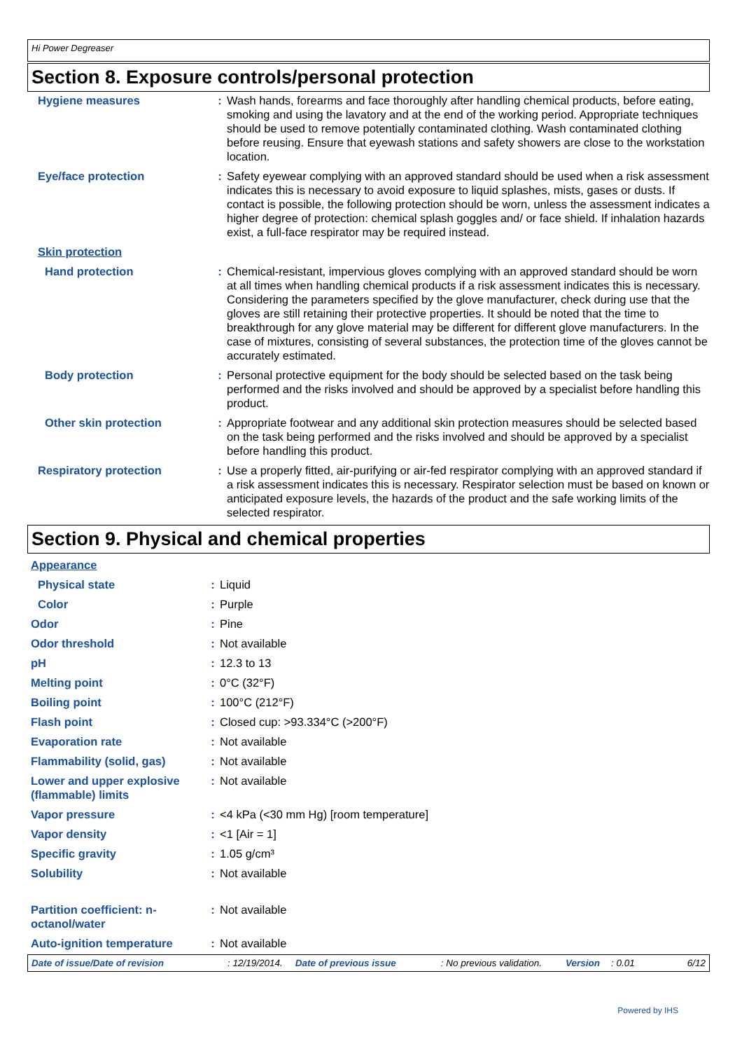Hi Power Degreaser
Section 8. Exposure controls/personal protection
| Hygiene measures | : | Wash hands, forearms and face thoroughly after handling chemical products, before eating, smoking and using the lavatory and at the end of the working period. Appropriate techniques should be used to remove potentially contaminated clothing. Wash contaminated clothing before reusing. Ensure that eyewash stations and safety showers are close to the workstation location. |
| Eye/face protection | : | Safety eyewear complying with an approved standard should be used when a risk assessment indicates this is necessary to avoid exposure to liquid splashes, mists, gases or dusts. If contact is possible, the following protection should be worn, unless the assessment indicates a higher degree of protection: chemical splash goggles and/ or face shield. If inhalation hazards exist, a full-face respirator may be required instead. |
| Skin protection | | |
| Hand protection | : | Chemical-resistant, impervious gloves complying with an approved standard should be worn at all times when handling chemical products if a risk assessment indicates this is necessary. Considering the parameters specified by the glove manufacturer, check during use that the gloves are still retaining their protective properties. It should be noted that the time to breakthrough for any glove material may be different for different glove manufacturers. In the case of mixtures, consisting of several substances, the protection time of the gloves cannot be accurately estimated. |
| Body protection | : | Personal protective equipment for the body should be selected based on the task being performed and the risks involved and should be approved by a specialist before handling this product. |
| Other skin protection | : | Appropriate footwear and any additional skin protection measures should be selected based on the task being performed and the risks involved and should be approved by a specialist before handling this product. |
| Respiratory protection | : | Use a properly fitted, air-purifying or air-fed respirator complying with an approved standard if a risk assessment indicates this is necessary. Respirator selection must be based on known or anticipated exposure levels, the hazards of the product and the safe working limits of the selected respirator. |
Section 9. Physical and chemical properties
| Appearance | | |
| Physical state | : | Liquid |
| Color | : | Purple |
| Odor | : | Pine |
| Odor threshold | : | Not available |
| pH | : | 12.3 to 13 |
| Melting point | : | 0°C (32°F) |
| Boiling point | : | 100°C (212°F) |
| Flash point | : | Closed cup: >93.334°C (>200°F) |
| Evaporation rate | : | Not available |
| Flammability (solid, gas) | : | Not available |
| Lower and upper explosive (flammable) limits | : | Not available |
| Vapor pressure | : | <4 kPa (<30 mm Hg) [room temperature] |
| Vapor density | : | <1 [Air = 1] |
| Specific gravity | : | 1.05 g/cm³ |
| Solubility | : | Not available |
| Partition coefficient: n-octanol/water | : | Not available |
| Auto-ignition temperature | : | Not available |
Date of issue/Date of revision: 12/19/2014. Date of previous issue: No previous validation. Version: 0.01 6/12
Powered by IHS